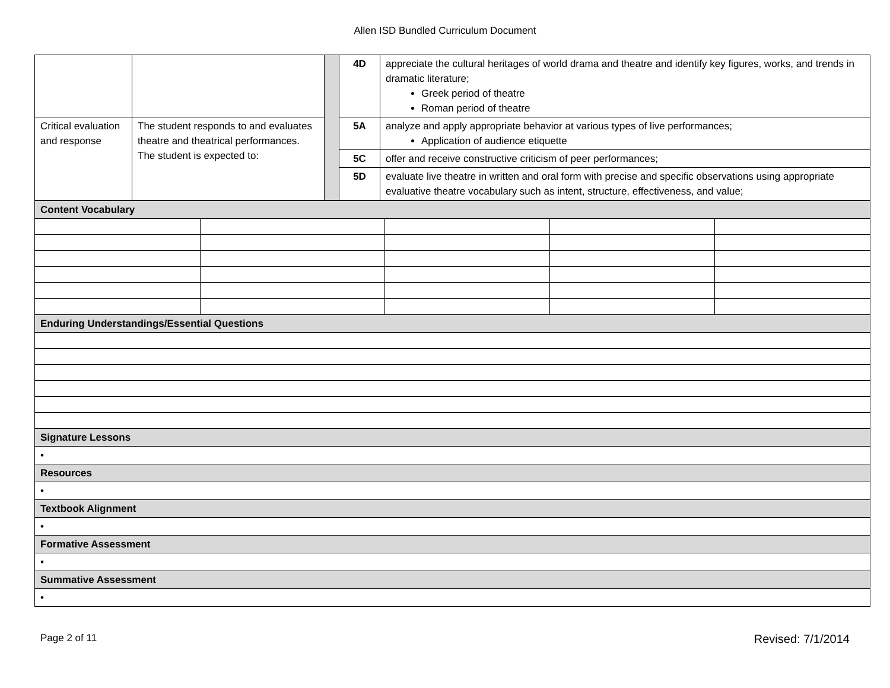Allen ISD Bundled Curriculum Document
| | | | 4D | appreciate the cultural heritages of world drama and theatre and identify key figures, works, and trends in dramatic literature; Greek period of theatre Roman period of theatre |
| Critical evaluation and response | The student responds to and evaluates theatre and theatrical performances. The student is expected to: | | 5A | analyze and apply appropriate behavior at various types of live performances; Application of audience etiquette |
| | | | 5C | offer and receive constructive criticism of peer performances; |
| | | | 5D | evaluate live theatre in written and oral form with precise and specific observations using appropriate evaluative theatre vocabulary such as intent, structure, effectiveness, and value; |
| Content Vocabulary | | | | |
| Enduring Understandings/Essential Questions | | | | |
| Signature Lessons | | | | |
| • | | | | |
| Resources | | | | |
| • | | | | |
| Textbook Alignment | | | | |
| • | | | | |
| Formative Assessment | | | | |
| • | | | | |
| Summative Assessment | | | | |
| • | | | | |
Page 2 of 11 Revised: 7/1/2014